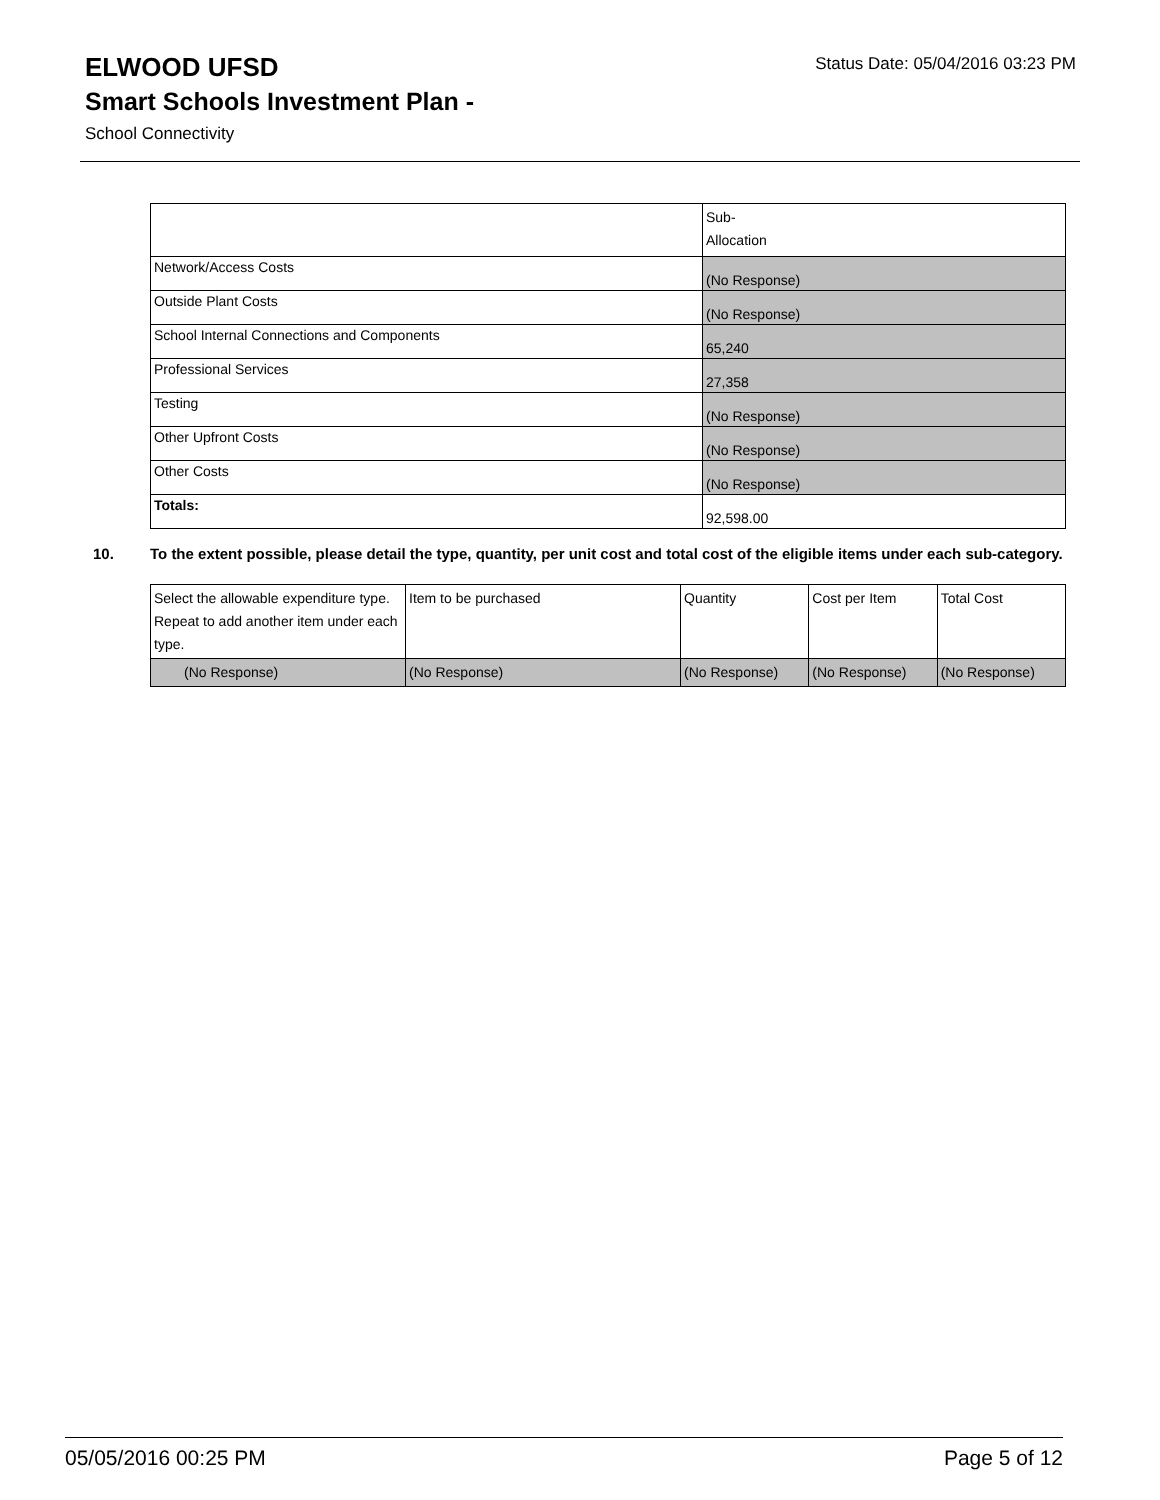Status Date: 05/04/2016 03:23 PM
ELWOOD UFSD
Smart Schools Investment Plan -
School Connectivity
| | Sub- Allocation |
| Network/Access Costs | (No Response) |
| Outside Plant Costs | (No Response) |
| School Internal Connections and Components | 65,240 |
| Professional Services | 27,358 |
| Testing | (No Response) |
| Other Upfront Costs | (No Response) |
| Other Costs | (No Response) |
| Totals: | 92,598.00 |
10. To the extent possible, please detail the type, quantity, per unit cost and total cost of the eligible items under each sub-category.
| Select the allowable expenditure type. Repeat to add another item under each type. | Item to be purchased | Quantity | Cost per Item | Total Cost |
| (No Response) | (No Response) | (No Response) | (No Response) | (No Response) |
05/05/2016 00:25 PM Page 5 of 12